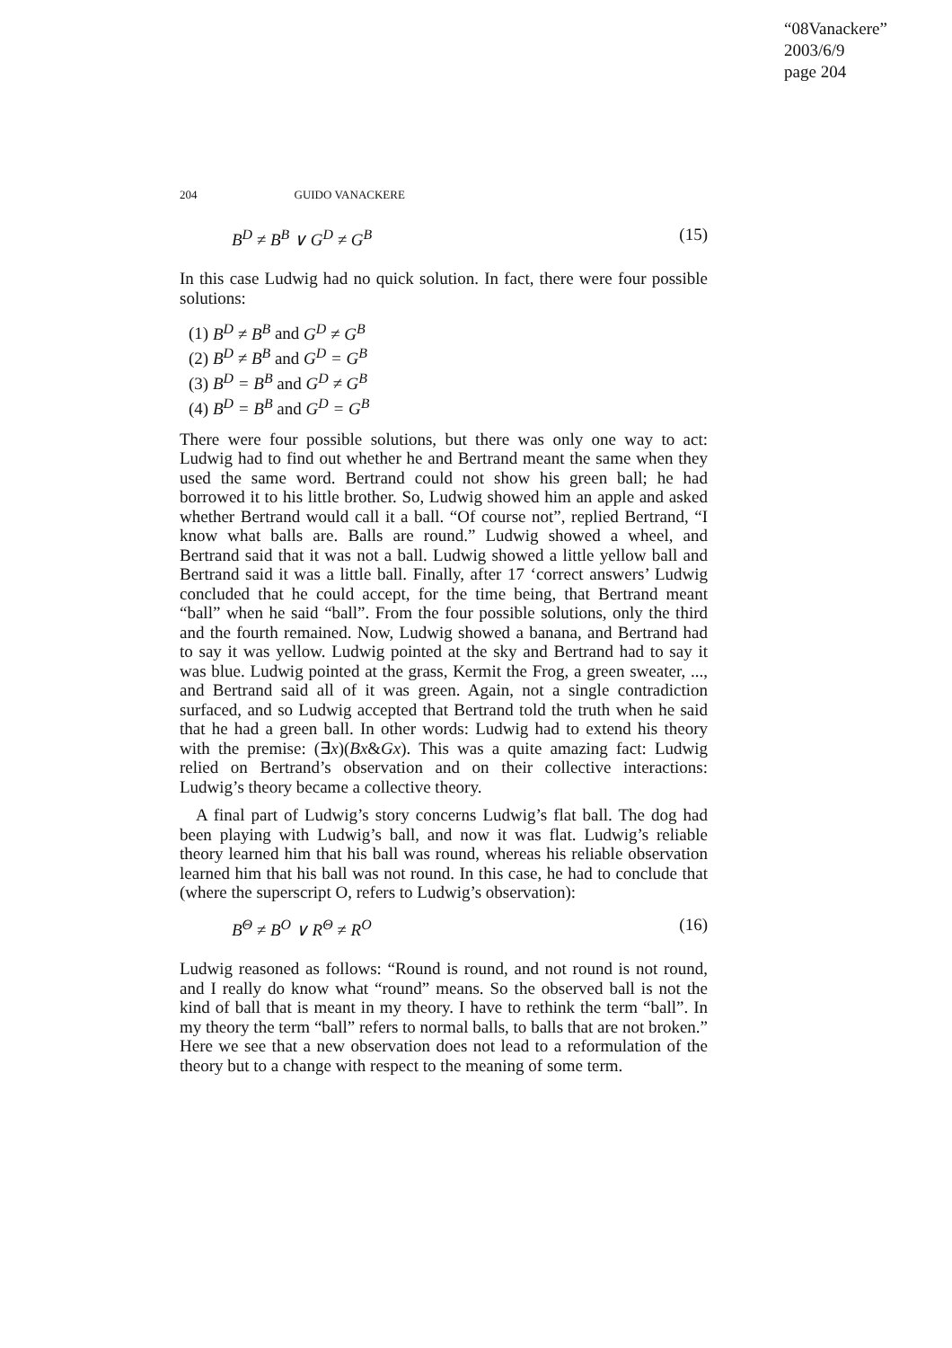“08Vanackere”
2003/6/9
page 204
204 GUIDO VANACKERE
B<sup>D</sup> ≠ B<sup>B</sup> ∨ G<sup>D</sup> ≠ G<sup>B</sup> (15)
In this case Ludwig had no quick solution. In fact, there were four possible solutions:
(1) B<sup>D</sup> ≠ B<sup>B</sup> and G<sup>D</sup> ≠ G<sup>B</sup>
(2) B<sup>D</sup> ≠ B<sup>B</sup> and G<sup>D</sup> = G<sup>B</sup>
(3) B<sup>D</sup> = B<sup>B</sup> and G<sup>D</sup> ≠ G<sup>B</sup>
(4) B<sup>D</sup> = B<sup>B</sup> and G<sup>D</sup> = G<sup>B</sup>
There were four possible solutions, but there was only one way to act: Ludwig had to find out whether he and Bertrand meant the same when they used the same word. Bertrand could not show his green ball; he had borrowed it to his little brother. So, Ludwig showed him an apple and asked whether Bertrand would call it a ball. “Of course not”, replied Bertrand, “I know what balls are. Balls are round.” Ludwig showed a wheel, and Bertrand said that it was not a ball. Ludwig showed a little yellow ball and Bertrand said it was a little ball. Finally, after 17 ‘correct answers’ Ludwig concluded that he could accept, for the time being, that Bertrand meant “ball” when he said “ball”. From the four possible solutions, only the third and the fourth remained. Now, Ludwig showed a banana, and Bertrand had to say it was yellow. Ludwig pointed at the sky and Bertrand had to say it was blue. Ludwig pointed at the grass, Kermit the Frog, a green sweater, ..., and Bertrand said all of it was green. Again, not a single contradiction surfaced, and so Ludwig accepted that Bertrand told the truth when he said that he had a green ball. In other words: Ludwig had to extend his theory with the premise: (∃x)(Bx&Gx). This was a quite amazing fact: Ludwig relied on Bertrand’s observation and on their collective interactions: Ludwig’s theory became a collective theory.
A final part of Ludwig’s story concerns Ludwig’s flat ball. The dog had been playing with Ludwig’s ball, and now it was flat. Ludwig’s reliable theory learned him that his ball was round, whereas his reliable observation learned him that his ball was not round. In this case, he had to conclude that (where the superscript O, refers to Ludwig’s observation):
B<sup>Θ</sup> ≠ B<sup>O</sup> ∨ R<sup>Θ</sup> ≠ R<sup>O</sup> (16)
Ludwig reasoned as follows: “Round is round, and not round is not round, and I really do know what “round” means. So the observed ball is not the kind of ball that is meant in my theory. I have to rethink the term “ball”. In my theory the term “ball” refers to normal balls, to balls that are not broken.” Here we see that a new observation does not lead to a reformulation of the theory but to a change with respect to the meaning of some term.